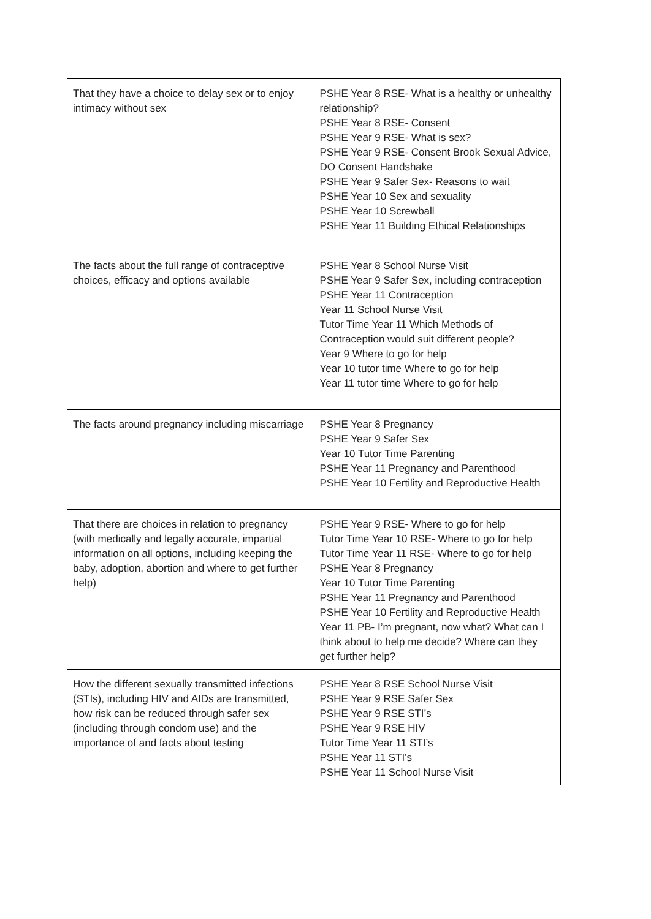| That they have a choice to delay sex or to enjoy intimacy without sex | PSHE Year 8 RSE- What is a healthy or unhealthy relationship? PSHE Year 8 RSE- Consent PSHE Year 9 RSE- What is sex? PSHE Year 9 RSE- Consent Brook Sexual Advice, DO Consent Handshake PSHE Year 9 Safer Sex- Reasons to wait PSHE Year 10 Sex and sexuality PSHE Year 10 Screwball PSHE Year 11 Building Ethical Relationships |
| The facts about the full range of contraceptive choices, efficacy and options available | PSHE Year 8 School Nurse Visit PSHE Year 9 Safer Sex, including contraception PSHE Year 11 Contraception Year 11 School Nurse Visit Tutor Time Year 11 Which Methods of Contraception would suit different people? Year 9 Where to go for help Year 10 tutor time Where to go for help Year 11 tutor time Where to go for help |
| The facts around pregnancy including miscarriage | PSHE Year 8 Pregnancy PSHE Year 9 Safer Sex Year 10 Tutor Time Parenting PSHE Year 11 Pregnancy and Parenthood PSHE Year 10 Fertility and Reproductive Health |
| That there are choices in relation to pregnancy (with medically and legally accurate, impartial information on all options, including keeping the baby, adoption, abortion and where to get further help) | PSHE Year 9 RSE- Where to go for help Tutor Time Year 10 RSE- Where to go for help Tutor Time Year 11 RSE- Where to go for help PSHE Year 8 Pregnancy Year 10 Tutor Time Parenting PSHE Year 11 Pregnancy and Parenthood PSHE Year 10 Fertility and Reproductive Health Year 11 PB- I’m pregnant, now what? What can I think about to help me decide? Where can they get further help? |
| How the different sexually transmitted infections (STIs), including HIV and AIDs are transmitted, how risk can be reduced through safer sex (including through condom use) and the importance of and facts about testing | PSHE Year 8 RSE School Nurse Visit PSHE Year 9 RSE Safer Sex PSHE Year 9 RSE STI’s PSHE Year 9 RSE HIV Tutor Time Year 11 STI’s PSHE Year 11 STI’s PSHE Year 11 School Nurse Visit |